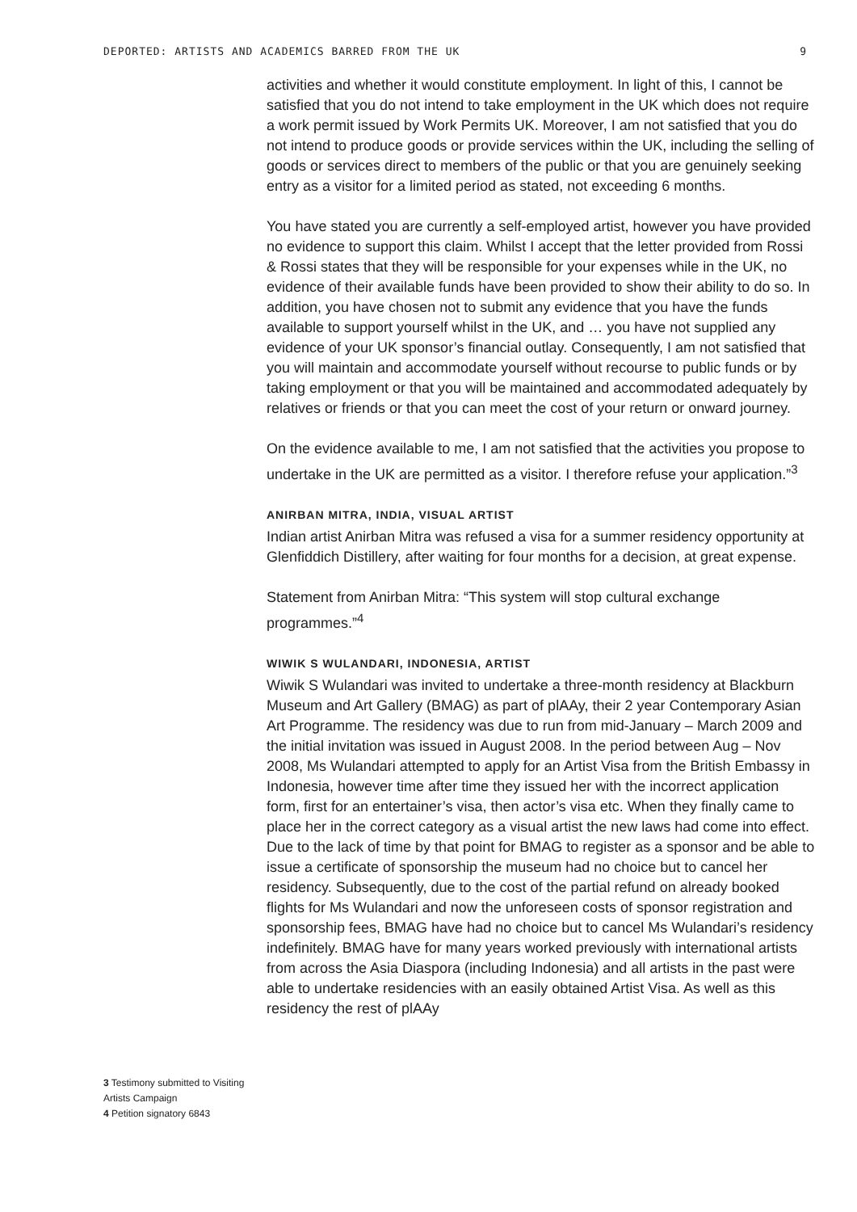DEPORTED: ARTISTS AND ACADEMICS BARRED FROM THE UK 9
3 Testimony submitted to Visiting Artists Campaign
4 Petition signatory 6843
activities and whether it would constitute employment. In light of this, I cannot be satisfied that you do not intend to take employment in the UK which does not require a work permit issued by Work Permits UK. Moreover, I am not satisfied that you do not intend to produce goods or provide services within the UK, including the selling of goods or services direct to members of the public or that you are genuinely seeking entry as a visitor for a limited period as stated, not exceeding 6 months.
You have stated you are currently a self-employed artist, however you have provided no evidence to support this claim. Whilst I accept that the letter provided from Rossi & Rossi states that they will be responsible for your expenses while in the UK, no evidence of their available funds have been provided to show their ability to do so. In addition, you have chosen not to submit any evidence that you have the funds available to support yourself whilst in the UK, and … you have not supplied any evidence of your UK sponsor’s financial outlay. Consequently, I am not satisfied that you will maintain and accommodate yourself without recourse to public funds or by taking employment or that you will be maintained and accommodated adequately by relatives or friends or that you can meet the cost of your return or onward journey.
On the evidence available to me, I am not satisfied that the activities you propose to undertake in the UK are permitted as a visitor. I therefore refuse your application.”<sup>3</sup>
ANIRBAN MITRA, INDIA, VISUAL ARTIST
Indian artist Anirban Mitra was refused a visa for a summer residency opportunity at Glenfiddich Distillery, after waiting for four months for a decision, at great expense.
Statement from Anirban Mitra: “This system will stop cultural exchange programmes.”<sup>4</sup>
WIWIK S WULANDARI, INDONESIA, ARTIST
Wiwik S Wulandari was invited to undertake a three-month residency at Blackburn Museum and Art Gallery (BMAG) as part of plAAy, their 2 year Contemporary Asian Art Programme. The residency was due to run from mid-January – March 2009 and the initial invitation was issued in August 2008. In the period between Aug – Nov 2008, Ms Wulandari attempted to apply for an Artist Visa from the British Embassy in Indonesia, however time after time they issued her with the incorrect application form, first for an entertainer’s visa, then actor’s visa etc. When they finally came to place her in the correct category as a visual artist the new laws had come into effect. Due to the lack of time by that point for BMAG to register as a sponsor and be able to issue a certificate of sponsorship the museum had no choice but to cancel her residency. Subsequently, due to the cost of the partial refund on already booked flights for Ms Wulandari and now the unforeseen costs of sponsor registration and sponsorship fees, BMAG have had no choice but to cancel Ms Wulandari’s residency indefinitely. BMAG have for many years worked previously with international artists from across the Asia Diaspora (including Indonesia) and all artists in the past were able to undertake residencies with an easily obtained Artist Visa. As well as this residency the rest of plAAy